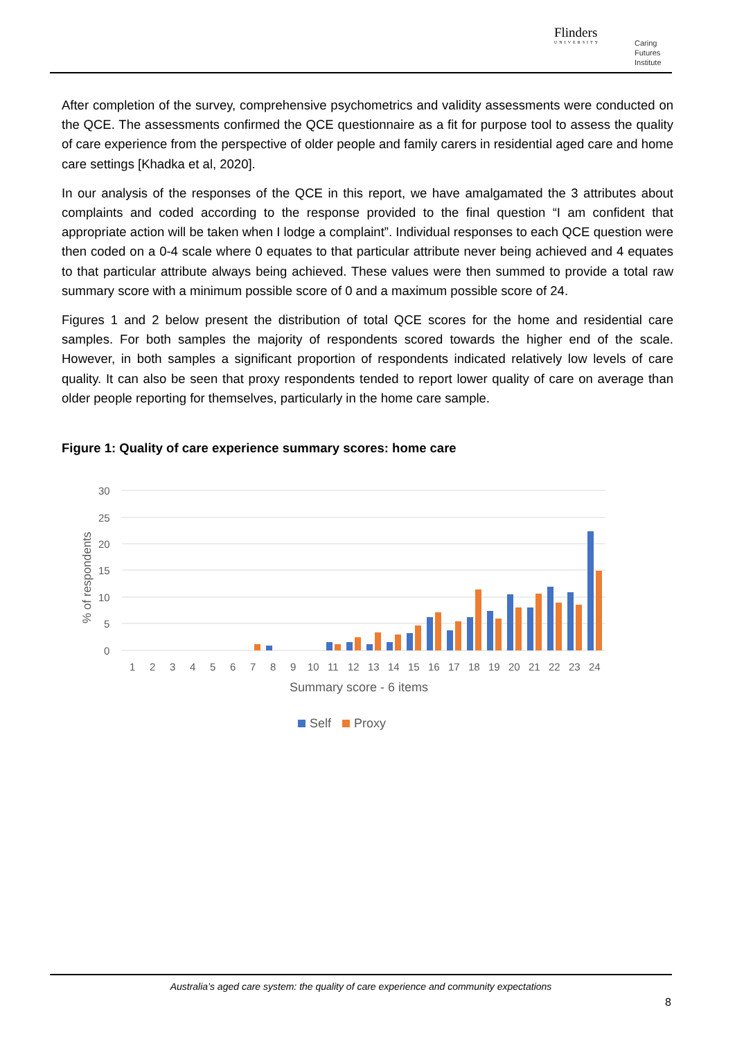Flinders
UNIVERSITY
Caring
Futures
Institute
After completion of the survey, comprehensive psychometrics and validity assessments were conducted on the QCE. The assessments confirmed the QCE questionnaire as a fit for purpose tool to assess the quality of care experience from the perspective of older people and family carers in residential aged care and home care settings [Khadka et al, 2020].
In our analysis of the responses of the QCE in this report, we have amalgamated the 3 attributes about complaints and coded according to the response provided to the final question “I am confident that appropriate action will be taken when I lodge a complaint”. Individual responses to each QCE question were then coded on a 0-4 scale where 0 equates to that particular attribute never being achieved and 4 equates to that particular attribute always being achieved. These values were then summed to provide a total raw summary score with a minimum possible score of 0 and a maximum possible score of 24.
Figures 1 and 2 below present the distribution of total QCE scores for the home and residential care samples. For both samples the majority of respondents scored towards the higher end of the scale. However, in both samples a significant proportion of respondents indicated relatively low levels of care quality. It can also be seen that proxy respondents tended to report lower quality of care on average than older people reporting for themselves, particularly in the home care sample.
Figure 1: Quality of care experience summary scores: home care
30
25
20
15
10
5
0
% of respondents
1
2
3
4
5
6
7
8
9
10
11
12
13
14
15
16
17
18
19
20
21
22
23
24
Summary score - 6 items
Self
Proxy
Australia’s aged care system: the quality of care experience and community expectations
8